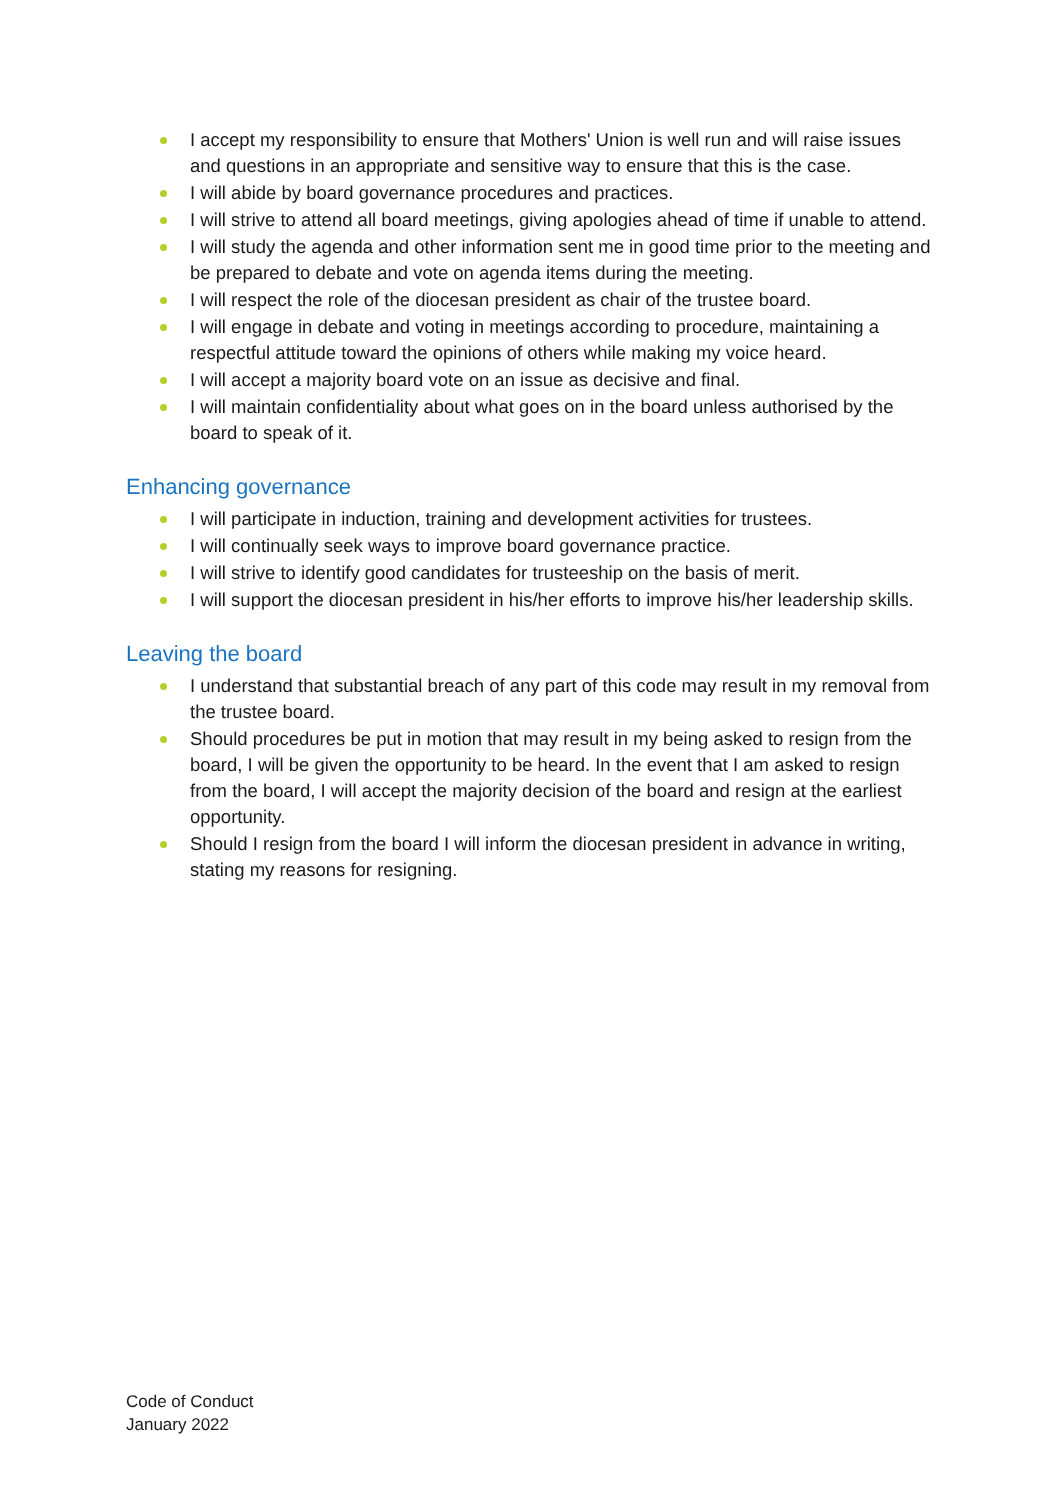I accept my responsibility to ensure that Mothers' Union is well run and will raise issues and questions in an appropriate and sensitive way to ensure that this is the case.
I will abide by board governance procedures and practices.
I will strive to attend all board meetings, giving apologies ahead of time if unable to attend.
I will study the agenda and other information sent me in good time prior to the meeting and be prepared to debate and vote on agenda items during the meeting.
I will respect the role of the diocesan president as chair of the trustee board.
I will engage in debate and voting in meetings according to procedure, maintaining a respectful attitude toward the opinions of others while making my voice heard.
I will accept a majority board vote on an issue as decisive and final.
I will maintain confidentiality about what goes on in the board unless authorised by the board to speak of it.
Enhancing governance
I will participate in induction, training and development activities for trustees.
I will continually seek ways to improve board governance practice.
I will strive to identify good candidates for trusteeship on the basis of merit.
I will support the diocesan president in his/her efforts to improve his/her leadership skills.
Leaving the board
I understand that substantial breach of any part of this code may result in my removal from the trustee board.
Should procedures be put in motion that may result in my being asked to resign from the board, I will be given the opportunity to be heard. In the event that I am asked to resign from the board, I will accept the majority decision of the board and resign at the earliest opportunity.
Should I resign from the board I will inform the diocesan president in advance in writing, stating my reasons for resigning.
Code of Conduct
January 2022